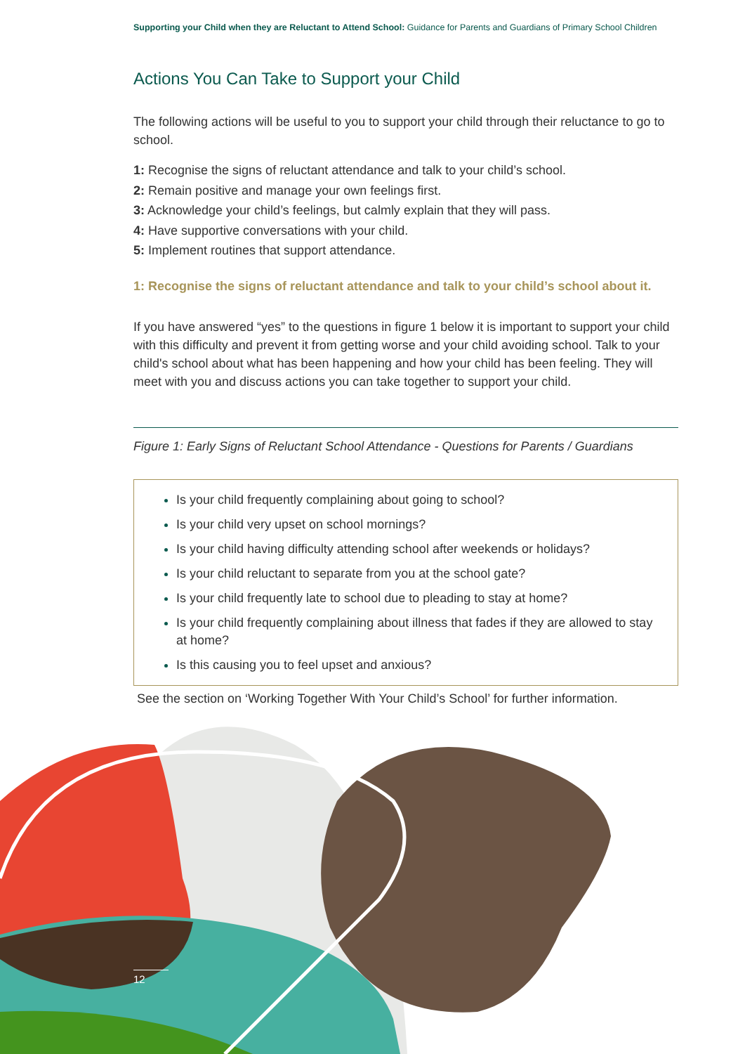Supporting your Child when they are Reluctant to Attend School: Guidance for Parents and Guardians of Primary School Children
Actions You Can Take to Support your Child
The following actions will be useful to you to support your child through their reluctance to go to school.
1: Recognise the signs of reluctant attendance and talk to your child’s school.
2: Remain positive and manage your own feelings first.
3: Acknowledge your child’s feelings, but calmly explain that they will pass.
4: Have supportive conversations with your child.
5: Implement routines that support attendance.
1: Recognise the signs of reluctant attendance and talk to your child’s school about it.
If you have answered “yes” to the questions in figure 1 below it is important to support your child with this difficulty and prevent it from getting worse and your child avoiding school. Talk to your child's school about what has been happening and how your child has been feeling. They will meet with you and discuss actions you can take together to support your child.
Figure 1: Early Signs of Reluctant School Attendance - Questions for Parents / Guardians
Is your child frequently complaining about going to school?
Is your child very upset on school mornings?
Is your child having difficulty attending school after weekends or holidays?
Is your child reluctant to separate from you at the school gate?
Is your child frequently late to school due to pleading to stay at home?
Is your child frequently complaining about illness that fades if they are allowed to stay at home?
Is this causing you to feel upset and anxious?
See the section on ‘Working Together With Your Child’s School’ for further information.
12